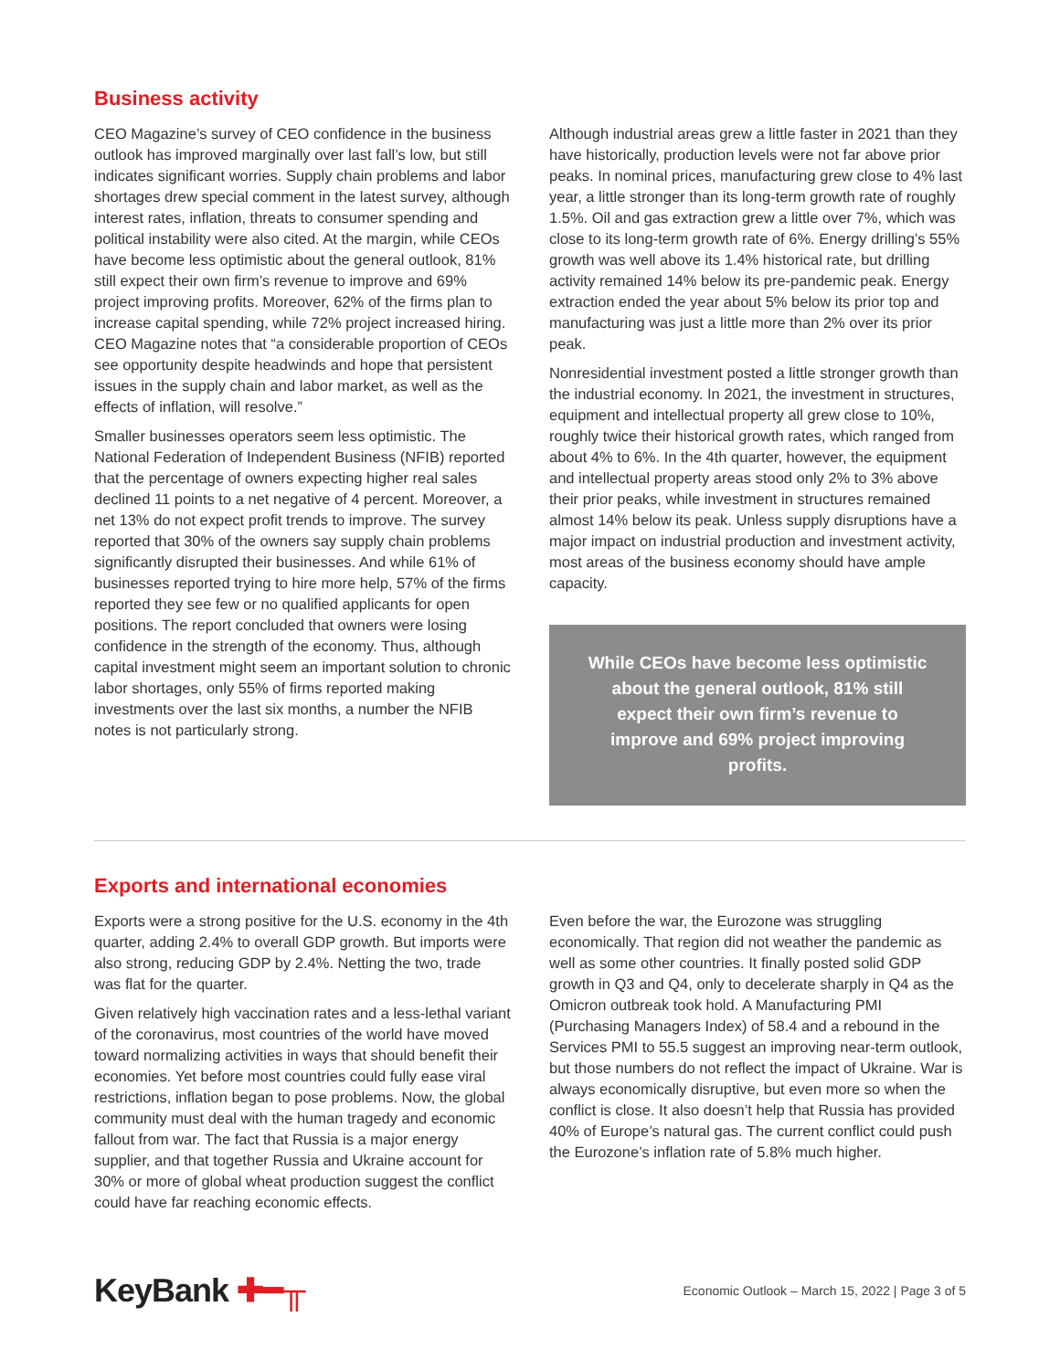Business activity
CEO Magazine’s survey of CEO confidence in the business outlook has improved marginally over last fall’s low, but still indicates significant worries. Supply chain problems and labor shortages drew special comment in the latest survey, although interest rates, inflation, threats to consumer spending and political instability were also cited. At the margin, while CEOs have become less optimistic about the general outlook, 81% still expect their own firm’s revenue to improve and 69% project improving profits. Moreover, 62% of the firms plan to increase capital spending, while 72% project increased hiring. CEO Magazine notes that “a considerable proportion of CEOs see opportunity despite headwinds and hope that persistent issues in the supply chain and labor market, as well as the effects of inflation, will resolve.”
Smaller businesses operators seem less optimistic. The National Federation of Independent Business (NFIB) reported that the percentage of owners expecting higher real sales declined 11 points to a net negative of 4 percent. Moreover, a net 13% do not expect profit trends to improve. The survey reported that 30% of the owners say supply chain problems significantly disrupted their businesses. And while 61% of businesses reported trying to hire more help, 57% of the firms reported they see few or no qualified applicants for open positions. The report concluded that owners were losing confidence in the strength of the economy. Thus, although capital investment might seem an important solution to chronic labor shortages, only 55% of firms reported making investments over the last six months, a number the NFIB notes is not particularly strong.
Although industrial areas grew a little faster in 2021 than they have historically, production levels were not far above prior peaks. In nominal prices, manufacturing grew close to 4% last year, a little stronger than its long-term growth rate of roughly 1.5%. Oil and gas extraction grew a little over 7%, which was close to its long-term growth rate of 6%. Energy drilling’s 55% growth was well above its 1.4% historical rate, but drilling activity remained 14% below its pre-pandemic peak. Energy extraction ended the year about 5% below its prior top and manufacturing was just a little more than 2% over its prior peak.
Nonresidential investment posted a little stronger growth than the industrial economy. In 2021, the investment in structures, equipment and intellectual property all grew close to 10%, roughly twice their historical growth rates, which ranged from about 4% to 6%. In the 4th quarter, however, the equipment and intellectual property areas stood only 2% to 3% above their prior peaks, while investment in structures remained almost 14% below its peak. Unless supply disruptions have a major impact on industrial production and investment activity, most areas of the business economy should have ample capacity.
While CEOs have become less optimistic about the general outlook, 81% still expect their own firm’s revenue to improve and 69% project improving profits.
Exports and international economies
Exports were a strong positive for the U.S. economy in the 4th quarter, adding 2.4% to overall GDP growth. But imports were also strong, reducing GDP by 2.4%. Netting the two, trade was flat for the quarter.
Given relatively high vaccination rates and a less-lethal variant of the coronavirus, most countries of the world have moved toward normalizing activities in ways that should benefit their economies. Yet before most countries could fully ease viral restrictions, inflation began to pose problems. Now, the global community must deal with the human tragedy and economic fallout from war. The fact that Russia is a major energy supplier, and that together Russia and Ukraine account for 30% or more of global wheat production suggest the conflict could have far reaching economic effects.
Even before the war, the Eurozone was struggling economically. That region did not weather the pandemic as well as some other countries. It finally posted solid GDP growth in Q3 and Q4, only to decelerate sharply in Q4 as the Omicron outbreak took hold. A Manufacturing PMI (Purchasing Managers Index) of 58.4 and a rebound in the Services PMI to 55.5 suggest an improving near-term outlook, but those numbers do not reflect the impact of Ukraine. War is always economically disruptive, but even more so when the conflict is close. It also doesn’t help that Russia has provided 40% of Europe’s natural gas. The current conflict could push the Eurozone’s inflation rate of 5.8% much higher.
KeyBank ✚━╥
Economic Outlook – March 15, 2022 | Page 3 of 5